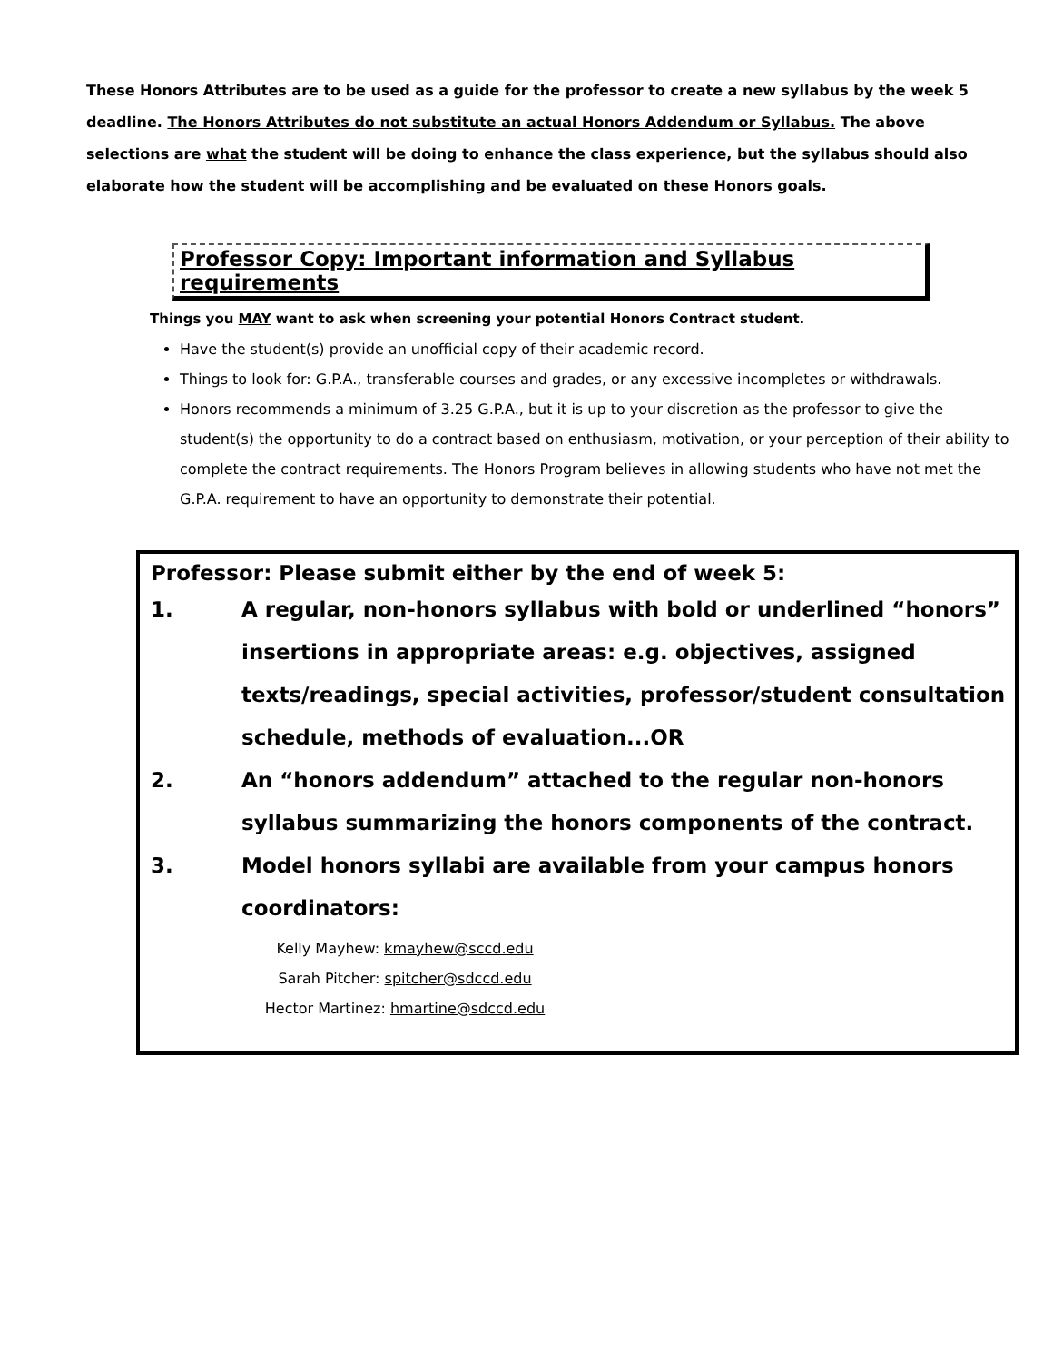These Honors Attributes are to be used as a guide for the professor to create a new syllabus by the week 5 deadline. The Honors Attributes do not substitute an actual Honors Addendum or Syllabus. The above selections are what the student will be doing to enhance the class experience, but the syllabus should also elaborate how the student will be accomplishing and be evaluated on these Honors goals.
Professor Copy: Important information and Syllabus requirements
Things you MAY want to ask when screening your potential Honors Contract student.
Have the student(s) provide an unofficial copy of their academic record.
Things to look for: G.P.A., transferable courses and grades, or any excessive incompletes or withdrawals.
Honors recommends a minimum of 3.25 G.P.A., but it is up to your discretion as the professor to give the student(s) the opportunity to do a contract based on enthusiasm, motivation, or your perception of their ability to complete the contract requirements. The Honors Program believes in allowing students who have not met the G.P.A. requirement to have an opportunity to demonstrate their potential.
Professor: Please submit either by the end of week 5:
1. A regular, non-honors syllabus with bold or underlined “honors” insertions in appropriate areas: e.g. objectives, assigned texts/readings, special activities, professor/student consultation schedule, methods of evaluation...OR
2. An “honors addendum” attached to the regular non-honors syllabus summarizing the honors components of the contract.
3. Model honors syllabi are available from your campus honors coordinators:
Kelly Mayhew: kmayhew@sccd.edu
Sarah Pitcher: spitcher@sdccd.edu
Hector Martinez: hmartine@sdccd.edu